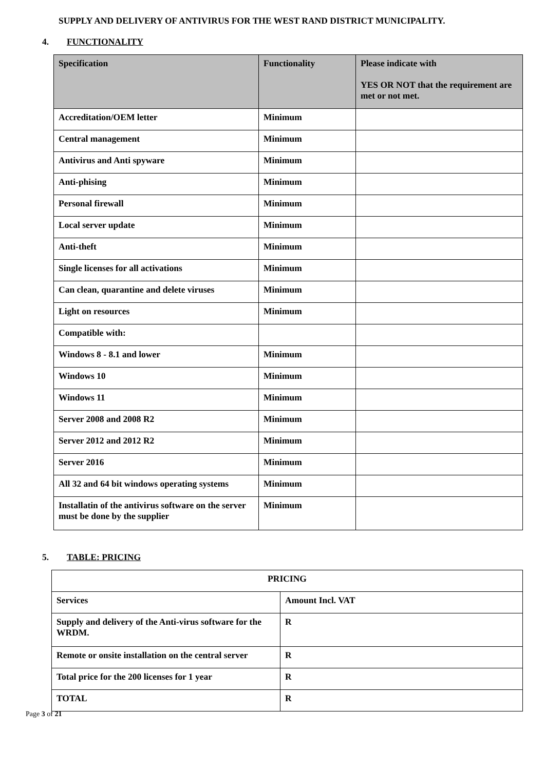SUPPLY AND DELIVERY OF ANTIVIRUS FOR THE WEST RAND DISTRICT MUNICIPALITY.
4. FUNCTIONALITY
| Specification | Functionality | Please indicate with YES OR NOT that the requirement are met or not met. |
| --- | --- | --- |
| Accreditation/OEM letter | Minimum | |
| Central management | Minimum | |
| Antivirus and Anti spyware | Minimum | |
| Anti-phising | Minimum | |
| Personal firewall | Minimum | |
| Local server update | Minimum | |
| Anti-theft | Minimum | |
| Single licenses for all activations | Minimum | |
| Can clean, quarantine and delete viruses | Minimum | |
| Light on resources | Minimum | |
| Compatible with: | | |
| Windows 8 - 8.1 and lower | Minimum | |
| Windows 10 | Minimum | |
| Windows 11 | Minimum | |
| Server 2008 and 2008 R2 | Minimum | |
| Server 2012 and 2012 R2 | Minimum | |
| Server 2016 | Minimum | |
| All 32 and 64 bit windows operating systems | Minimum | |
| Installatin of the antivirus software on the server must be done by the supplier | Minimum | |
5. TABLE: PRICING
| PRICING | |
| Services | Amount Incl. VAT |
| Supply and delivery of the Anti-virus software for the WRDM. | R |
| Remote or onsite installation on the central server | R |
| Total price for the 200 licenses for 1 year | R |
| TOTAL | R |
Page 3 of 21